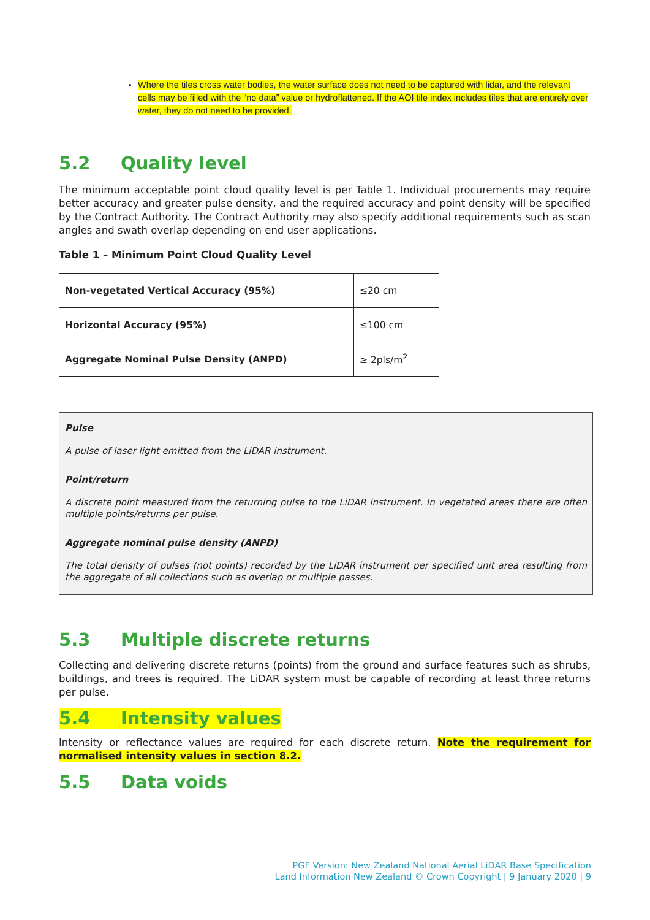Where the tiles cross water bodies, the water surface does not need to be captured with lidar, and the relevant cells may be filled with the “no data” value or hydroflattened. If the AOI tile index includes tiles that are entirely over water, they do not need to be provided.
5.2 Quality level
The minimum acceptable point cloud quality level is per Table 1. Individual procurements may require better accuracy and greater pulse density, and the required accuracy and point density will be specified by the Contract Authority. The Contract Authority may also specify additional requirements such as scan angles and swath overlap depending on end user applications.
Table 1 – Minimum Point Cloud Quality Level
| Non-vegetated Vertical Accuracy (95%) | ≤20 cm |
| Horizontal Accuracy (95%) | ≤100 cm |
| Aggregate Nominal Pulse Density (ANPD) | ≥ 2pls/m<sup>2</sup> |
Pulse
A pulse of laser light emitted from the LiDAR instrument.
Point/return
A discrete point measured from the returning pulse to the LiDAR instrument. In vegetated areas there are often multiple points/returns per pulse.
Aggregate nominal pulse density (ANPD)
The total density of pulses (not points) recorded by the LiDAR instrument per specified unit area resulting from the aggregate of all collections such as overlap or multiple passes.
5.3 Multiple discrete returns
Collecting and delivering discrete returns (points) from the ground and surface features such as shrubs, buildings, and trees is required. The LiDAR system must be capable of recording at least three returns per pulse.
5.4 Intensity values
Intensity or reflectance values are required for each discrete return. Note the requirement for normalised intensity values in section 8.2.
5.5 Data voids
PGF Version: New Zealand National Aerial LiDAR Base Specification
Land Information New Zealand © Crown Copyright | 9 January 2020 | 9